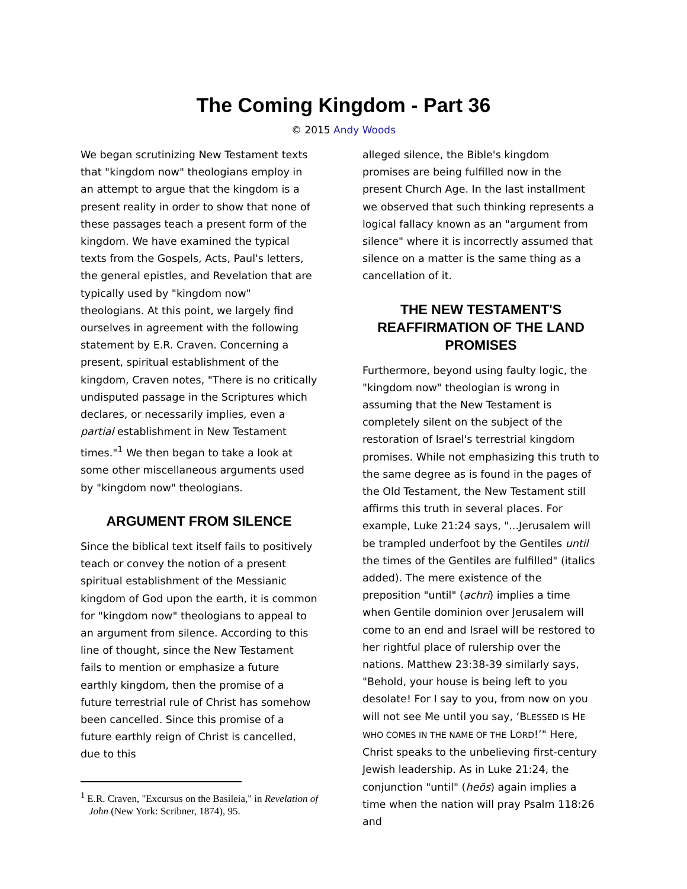The Coming Kingdom - Part 36
© 2015 Andy Woods
We began scrutinizing New Testament texts that "kingdom now" theologians employ in an attempt to argue that the kingdom is a present reality in order to show that none of these passages teach a present form of the kingdom. We have examined the typical texts from the Gospels, Acts, Paul's letters, the general epistles, and Revelation that are typically used by "kingdom now" theologians. At this point, we largely find ourselves in agreement with the following statement by E.R. Craven. Concerning a present, spiritual establishment of the kingdom, Craven notes, "There is no critically undisputed passage in the Scriptures which declares, or necessarily implies, even a partial establishment in New Testament times."<sup>1</sup> We then began to take a look at some other miscellaneous arguments used by "kingdom now" theologians.
ARGUMENT FROM SILENCE
Since the biblical text itself fails to positively teach or convey the notion of a present spiritual establishment of the Messianic kingdom of God upon the earth, it is common for "kingdom now" theologians to appeal to an argument from silence. According to this line of thought, since the New Testament fails to mention or emphasize a future earthly kingdom, then the promise of a future terrestrial rule of Christ has somehow been cancelled. Since this promise of a future earthly reign of Christ is cancelled, due to this
<sup>1</sup> E.R. Craven, "Excursus on the Basileia," in Revelation of John (New York: Scribner, 1874), 95.
alleged silence, the Bible's kingdom promises are being fulfilled now in the present Church Age. In the last installment we observed that such thinking represents a logical fallacy known as an "argument from silence" where it is incorrectly assumed that silence on a matter is the same thing as a cancellation of it.
THE NEW TESTAMENT'S REAFFIRMATION OF THE LAND PROMISES
Furthermore, beyond using faulty logic, the "kingdom now" theologian is wrong in assuming that the New Testament is completely silent on the subject of the restoration of Israel's terrestrial kingdom promises. While not emphasizing this truth to the same degree as is found in the pages of the Old Testament, the New Testament still affirms this truth in several places. For example, Luke 21:24 says, "...Jerusalem will be trampled underfoot by the Gentiles until the times of the Gentiles are fulfilled" (italics added). The mere existence of the preposition "until" (achri) implies a time when Gentile dominion over Jerusalem will come to an end and Israel will be restored to her rightful place of rulership over the nations. Matthew 23:38-39 similarly says, "Behold, your house is being left to you desolate! For I say to you, from now on you will not see Me until you say, ‘BLESSED IS HE WHO COMES IN THE NAME OF THE LORD!’" Here, Christ speaks to the unbelieving first-century Jewish leadership. As in Luke 21:24, the conjunction "until" (heōs) again implies a time when the nation will pray Psalm 118:26 and